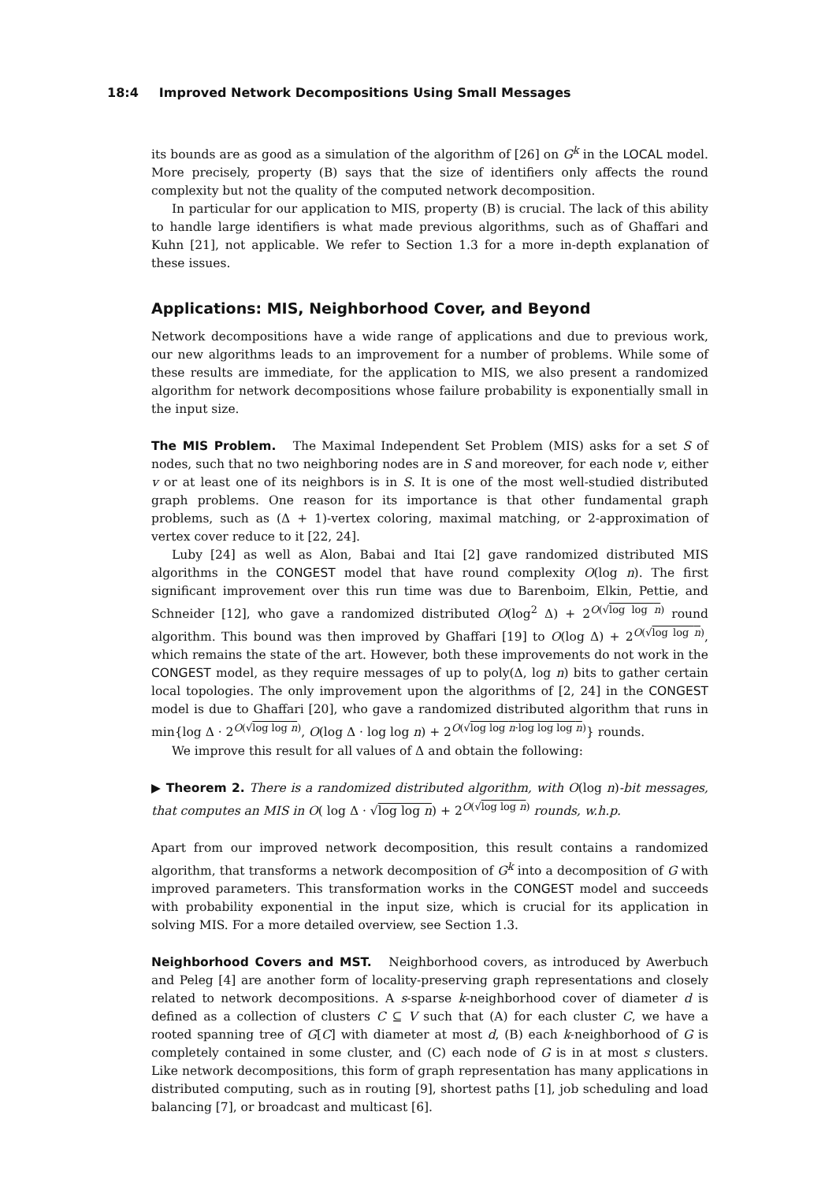18:4 Improved Network Decompositions Using Small Messages
its bounds are as good as a simulation of the algorithm of [26] on G<sup>k</sup> in the LOCAL model. More precisely, property (B) says that the size of identifiers only affects the round complexity but not the quality of the computed network decomposition.
In particular for our application to MIS, property (B) is crucial. The lack of this ability to handle large identifiers is what made previous algorithms, such as of Ghaffari and Kuhn [21], not applicable. We refer to Section 1.3 for a more in-depth explanation of these issues.
Applications: MIS, Neighborhood Cover, and Beyond
Network decompositions have a wide range of applications and due to previous work, our new algorithms leads to an improvement for a number of problems. While some of these results are immediate, for the application to MIS, we also present a randomized algorithm for network decompositions whose failure probability is exponentially small in the input size.
The MIS Problem. The Maximal Independent Set Problem (MIS) asks for a set S of nodes, such that no two neighboring nodes are in S and moreover, for each node v, either v or at least one of its neighbors is in S. It is one of the most well-studied distributed graph problems. One reason for its importance is that other fundamental graph problems, such as (Δ + 1)-vertex coloring, maximal matching, or 2-approximation of vertex cover reduce to it [22, 24].
Luby [24] as well as Alon, Babai and Itai [2] gave randomized distributed MIS algorithms in the CONGEST model that have round complexity O(log n). The first significant improvement over this run time was due to Barenboim, Elkin, Pettie, and Schneider [12], who gave a randomized distributed O(log<sup>2</sup> Δ) + 2<sup>O(√log log n)</sup> round algorithm. This bound was then improved by Ghaffari [19] to O(log Δ) + 2<sup>O(√log log n)</sup>, which remains the state of the art. However, both these improvements do not work in the CONGEST model, as they require messages of up to poly(Δ, log n) bits to gather certain local topologies. The only improvement upon the algorithms of [2, 24] in the CONGEST model is due to Ghaffari [20], who gave a randomized distributed algorithm that runs in min{log Δ · 2<sup>O(√log log n)</sup>, O(log Δ · log log n) + 2<sup>O(√log log n·log log log n)</sup>} rounds.
We improve this result for all values of Δ and obtain the following:
▶ Theorem 2. There is a randomized distributed algorithm, with O(log n)-bit messages, that computes an MIS in O( log Δ · √log log n) + 2<sup>O(√log log n)</sup> rounds, w.h.p.
Apart from our improved network decomposition, this result contains a randomized algorithm, that transforms a network decomposition of G<sup>k</sup> into a decomposition of G with improved parameters. This transformation works in the CONGEST model and succeeds with probability exponential in the input size, which is crucial for its application in solving MIS. For a more detailed overview, see Section 1.3.
Neighborhood Covers and MST. Neighborhood covers, as introduced by Awerbuch and Peleg [4] are another form of locality-preserving graph representations and closely related to network decompositions. A s-sparse k-neighborhood cover of diameter d is defined as a collection of clusters C ⊆ V such that (A) for each cluster C, we have a rooted spanning tree of G[C] with diameter at most d, (B) each k-neighborhood of G is completely contained in some cluster, and (C) each node of G is in at most s clusters. Like network decompositions, this form of graph representation has many applications in distributed computing, such as in routing [9], shortest paths [1], job scheduling and load balancing [7], or broadcast and multicast [6].